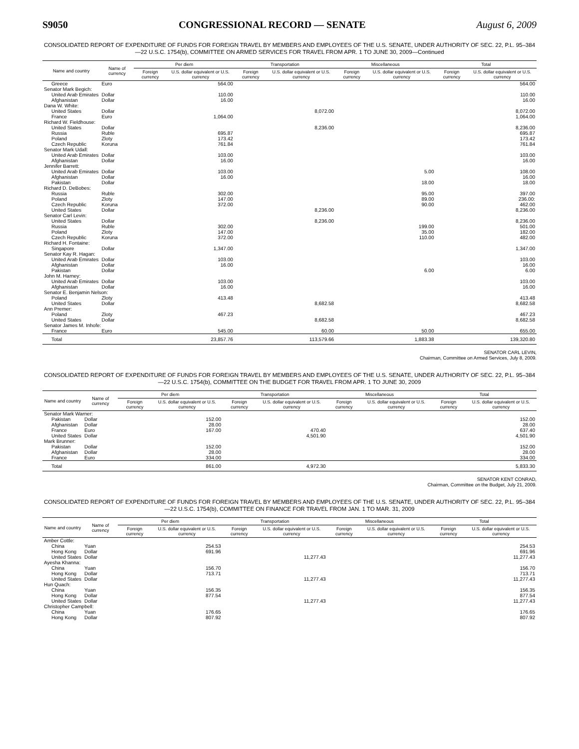S9050 CONGRESSIONAL RECORD — SENATE August 6, 2009
CONSOLIDATED REPORT OF EXPENDITURE OF FUNDS FOR FOREIGN TRAVEL BY MEMBERS AND EMPLOYEES OF THE U.S. SENATE, UNDER AUTHORITY OF SEC. 22, P.L. 95–384—22 U.S.C. 1754(b), COMMITTEE ON ARMED SERVICES FOR TRAVEL FROM APR. 1 TO JUNE 30, 2009—Continued
| Name and country | Name of currency | Per diem | | Transportation | | Miscellaneous | | Total | |
| --- | --- | --- | --- | --- | --- | --- | --- | --- | --- |
| | | Foreign currency | U.S. dollar equivalent or U.S. currency | Foreign currency | U.S. dollar equivalent or U.S. currency | Foreign currency | U.S. dollar equivalent or U.S. currency | Foreign currency | U.S. dollar equivalent or U.S. currency |
| Greece | Euro | | 564.00 | | | | | | 564.00 |
| Senator Mark Begich: | | | | | | | | | |
| United Arab Emirates | Dollar | | 110.00 | | | | | | 110.00 |
| Afghanistan | Dollar | | 16.00 | | | | | | 16.00 |
| Dana W. White: | | | | | | | | | |
| United States | Dollar | | | | 8,072.00 | | | | 8,072.00 |
| France | Euro | | 1,064.00 | | | | | | 1,064.00 |
| Richard W. Fieldhouse: | | | | | | | | | |
| United States | Dollar | | | | 8,236.00 | | | | 8,236.00 |
| Russia | Ruble | | 695.87 | | | | | | 695.87 |
| Poland | Zloty | | 173.42 | | | | | | 173.42 |
| Czech Republic | Koruna | | 761.84 | | | | | | 761.84 |
| Senator Mark Udall: | | | | | | | | | |
| United Arab Emirates | Dollar | | 103.00 | | | | | | 103.00 |
| Afghanistan | Dollar | | 16.00 | | | | | | 16.00 |
| Jennifer Barrett: | | | | | | | | | |
| United Arab Emirates | Dollar | | 103.00 | | | | 5.00 | | 108.00 |
| Afghanistan | Dollar | | 16.00 | | | | | | 16.00 |
| Pakistan | Dollar | | | | | | 18.00 | | 18.00 |
| Richard D. DeBobes: | | | | | | | | | |
| Russia | Ruble | | 302.00 | | | | 95.00 | | 397.00 |
| Poland | Zloty | | 147.00 | | | | 89.00 | | 236.00: |
| Czech Republic | Koruna | | 372.00 | | | | 90.00 | | 462.00 |
| United States | Dollar | | | | 8,236.00 | | | | 8,236.00 |
| Senator Carl Levin: | | | | | | | | | |
| United States | Dollar | | | | 8,236.00 | | | | 8,236.00 |
| Russia | Ruble | | 302.00 | | | | 199.00 | | 501.00 |
| Poland | Zloty | | 147.00 | | | | 35.00 | | 182.00 |
| Czech Republic | Koruna | | 372.00 | | | | 110.00 | | 482.00 |
| Richard H. Fontaine: | | | | | | | | | |
| Singapore | Dollar | | 1,347.00 | | | | | | 1,347.00 |
| Senator Kay R. Hagan: | | | | | | | | | |
| United Arab Emirates | Dollar | | 103.00 | | | | | | 103.00 |
| Afghanistan | Dollar | | 16.00 | | | | | | 16.00 |
| Pakistan | Dollar | | | | | | 6.00 | | 6.00 |
| John M. Harney: | | | | | | | | | |
| United Arab Emirates | Dollar | | 103.00 | | | | | | 103.00 |
| Afghanistan | Dollar | | 16.00 | | | | | | 16.00 |
| Senator E. Benjamin Nelson: | | | | | | | | | |
| Poland | Zloty | | 413.48 | | | | | | 413.48 |
| United States | Dollar | | | | 8,682.58 | | | | 8,682.58 |
| Ann Premer: | | | | | | | | | |
| Poland | Zloty | | 467.23 | | | | | | 467.23 |
| United States | Dollar | | | | 8,682.58 | | | | 8,682.58 |
| Senator James M. Inhofe: | | | | | | | | | |
| France | Euro | | 545.00 | | 60.00 | | 50.00 | | 655.00 |
| Total | | | 23,857.76 | | 113,579.66 | | 1,883.38 | | 139,320.80 |
SENATOR CARL LEVIN,
Chairman, Committee on Armed Services, July 8, 2009.
CONSOLIDATED REPORT OF EXPENDITURE OF FUNDS FOR FOREIGN TRAVEL BY MEMBERS AND EMPLOYEES OF THE U.S. SENATE, UNDER AUTHORITY OF SEC. 22, P.L. 95–384—22 U.S.C. 1754(b), COMMITTEE ON THE BUDGET FOR TRAVEL FROM APR. 1 TO JUNE 30, 2009
| Name and country | Name of currency | Per diem | | Transportation | | Miscellaneous | | Total | |
| --- | --- | --- | --- | --- | --- | --- | --- | --- | --- |
| | | Foreign currency | U.S. dollar equivalent or U.S. currency | Foreign currency | U.S. dollar equivalent or U.S. currency | Foreign currency | U.S. dollar equivalent or U.S. currency | Foreign currency | U.S. dollar equivalent or U.S. currency |
| Senator Mark Warner: | | | | | | | | | |
| Pakistan | Dollar | | 152.00 | | | | | | 152.00 |
| Afghanistan | Dollar | | 28.00 | | | | | | 28.00 |
| France | Euro | | 167.00 | | 470.40 | | | | 637.40 |
| United States | Dollar | | | | 4,501.90 | | | | 4,501.90 |
| Mark Brunner: | | | | | | | | | |
| Pakistan | Dollar | | 152.00 | | | | | | 152.00 |
| Afghanistan | Dollar | | 28.00 | | | | | | 28.00 |
| France | Euro | | 334.00 | | | | | | 334.00 |
| Total | | | 861.00 | | 4,972.30 | | | | 5,833.30 |
SENATOR KENT CONRAD,
Chairman, Committee on the Budget, July 21, 2009.
CONSOLIDATED REPORT OF EXPENDITURE OF FUNDS FOR FOREIGN TRAVEL BY MEMBERS AND EMPLOYEES OF THE U.S. SENATE, UNDER AUTHORITY OF SEC. 22, P.L. 95–384—22 U.S.C. 1754(b), COMMITTEE ON FINANCE FOR TRAVEL FROM JAN. 1 TO MAR. 31, 2009
| Name and country | Name of currency | Per diem | | Transportation | | Miscellaneous | | Total | |
| --- | --- | --- | --- | --- | --- | --- | --- | --- | --- |
| | | Foreign currency | U.S. dollar equivalent or U.S. currency | Foreign currency | U.S. dollar equivalent or U.S. currency | Foreign currency | U.S. dollar equivalent or U.S. currency | Foreign currency | U.S. dollar equivalent or U.S. currency |
| Amber Cottle: | | | | | | | | | |
| China | Yuan | | 254.53 | | | | | | 254.53 |
| Hong Kong | Dollar | | 691.96 | | | | | | 691.96 |
| United States | Dollar | | | | 11,277.43 | | | | 11,277.43 |
| Ayesha Khanna: | | | | | | | | | |
| China | Yuan | | 156.70 | | | | | | 156.70 |
| Hong Kong | Dollar | | 713.71 | | | | | | 713.71 |
| United States | Dollar | | | | 11,277.43 | | | | 11,277.43 |
| Hun Quach: | | | | | | | | | |
| China | Yuan | | 156.35 | | | | | | 156.35 |
| Hong Kong | Dollar | | 877.54 | | | | | | 877.54 |
| United States | Dollar | | | | 11,277.43 | | | | 11,277.43 |
| Christopher Campbell: | | | | | | | | | |
| China | Yuan | | 176.65 | | | | | | 176.65 |
| Hong Kong | Dollar | | 807.92 | | | | | | 807.92 |